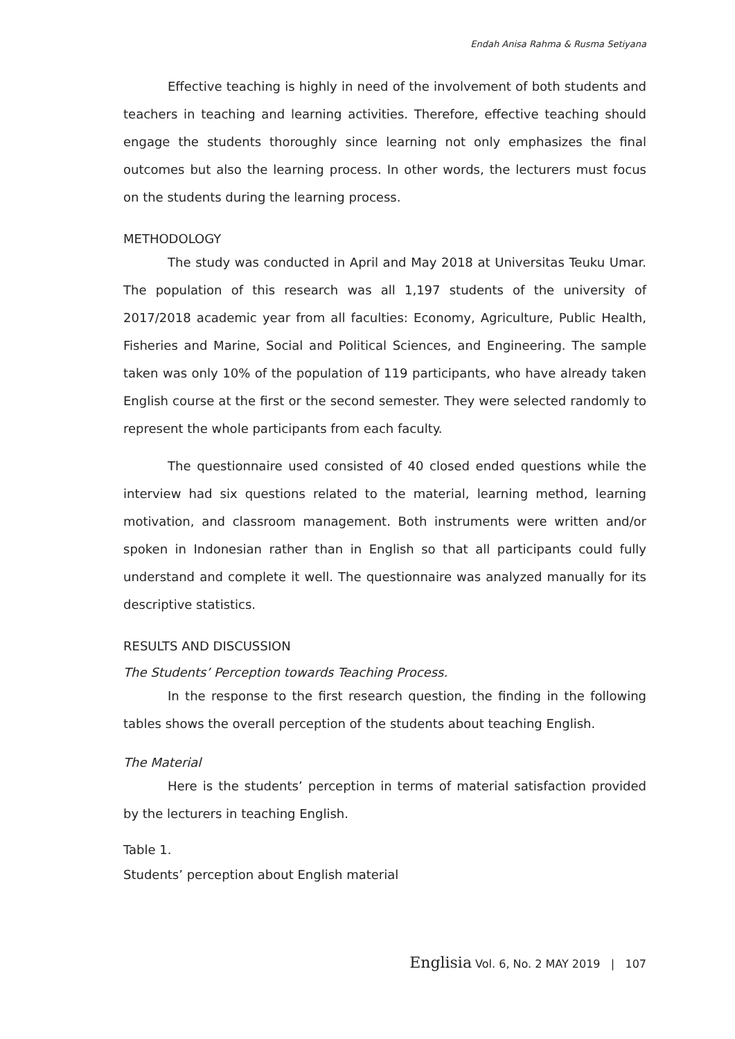Endah Anisa Rahma & Rusma Setiyana
Effective teaching is highly in need of the involvement of both students and teachers in teaching and learning activities. Therefore, effective teaching should engage the students thoroughly since learning not only emphasizes the final outcomes but also the learning process. In other words, the lecturers must focus on the students during the learning process.
METHODOLOGY
The study was conducted in April and May 2018 at Universitas Teuku Umar. The population of this research was all 1,197 students of the university of 2017/2018 academic year from all faculties: Economy, Agriculture, Public Health, Fisheries and Marine, Social and Political Sciences, and Engineering. The sample taken was only 10% of the population of 119 participants, who have already taken English course at the first or the second semester. They were selected randomly to represent the whole participants from each faculty.
The questionnaire used consisted of 40 closed ended questions while the interview had six questions related to the material, learning method, learning motivation, and classroom management. Both instruments were written and/or spoken in Indonesian rather than in English so that all participants could fully understand and complete it well. The questionnaire was analyzed manually for its descriptive statistics.
RESULTS AND DISCUSSION
The Students’ Perception towards Teaching Process.
In the response to the first research question, the finding in the following tables shows the overall perception of the students about teaching English.
The Material
Here is the students’ perception in terms of material satisfaction provided by the lecturers in teaching English.
Table 1.
Students’ perception about English material
Englisia Vol. 6, No. 2 MAY 2019 | 107